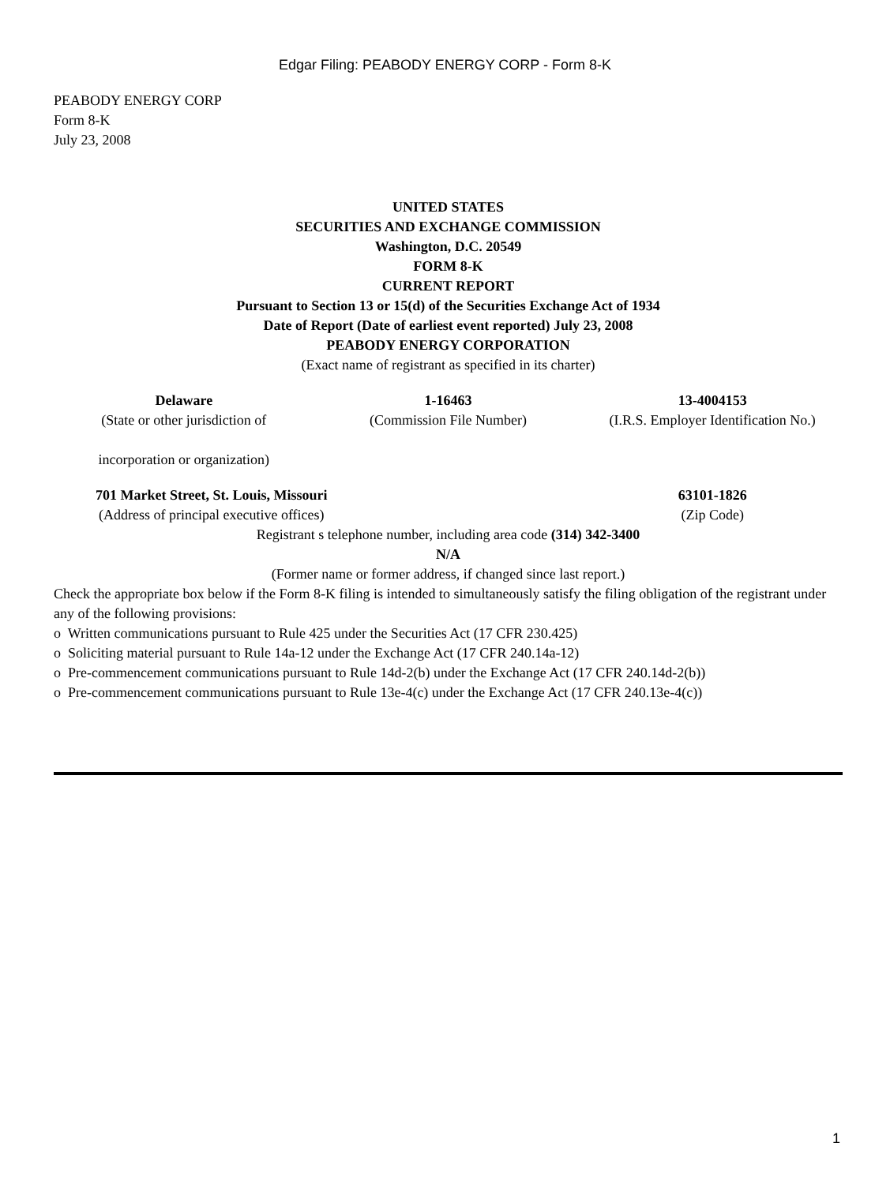Edgar Filing: PEABODY ENERGY CORP - Form 8-K
PEABODY ENERGY CORP
Form 8-K
July 23, 2008
UNITED STATES
SECURITIES AND EXCHANGE COMMISSION
Washington, D.C. 20549
FORM 8-K
CURRENT REPORT
Pursuant to Section 13 or 15(d) of the Securities Exchange Act of 1934
Date of Report (Date of earliest event reported) July 23, 2008
PEABODY ENERGY CORPORATION
(Exact name of registrant as specified in its charter)
| Delaware | 1-16463 | 13-4004153 |
| (State or other jurisdiction of incorporation or organization) | (Commission File Number) | (I.R.S. Employer Identification No.) |
| 701 Market Street, St. Louis, Missouri | | 63101-1826 |
| (Address of principal executive offices) | | (Zip Code) |
Registrant s telephone number, including area code (314) 342-3400
N/A
(Former name or former address, if changed since last report.)
Check the appropriate box below if the Form 8-K filing is intended to simultaneously satisfy the filing obligation of the registrant under any of the following provisions:
o Written communications pursuant to Rule 425 under the Securities Act (17 CFR 230.425)
o Soliciting material pursuant to Rule 14a-12 under the Exchange Act (17 CFR 240.14a-12)
o Pre-commencement communications pursuant to Rule 14d-2(b) under the Exchange Act (17 CFR 240.14d-2(b))
o Pre-commencement communications pursuant to Rule 13e-4(c) under the Exchange Act (17 CFR 240.13e-4(c))
1